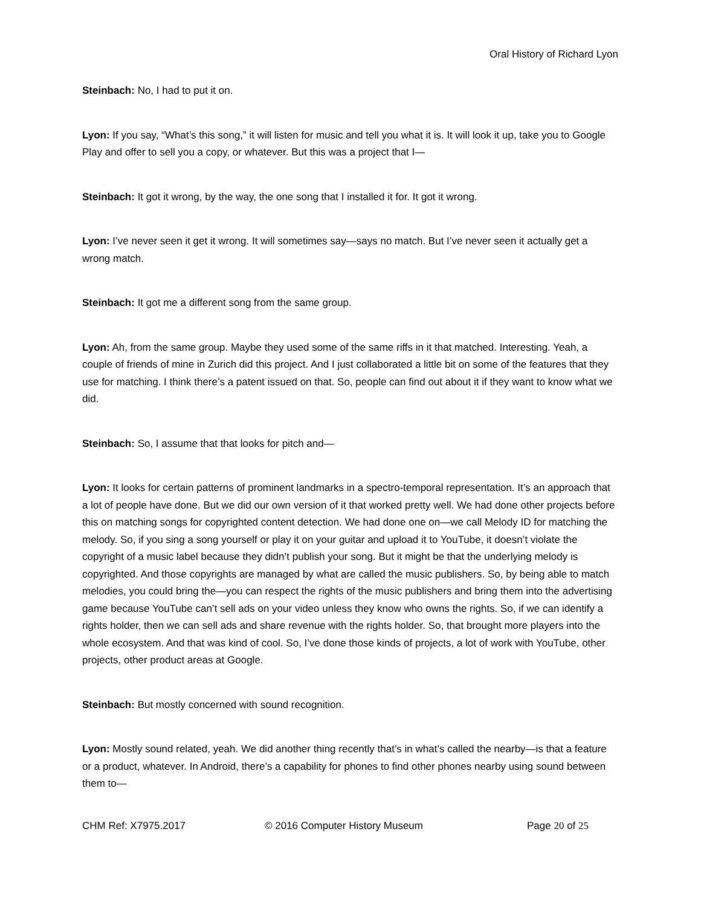Oral History of Richard Lyon
Steinbach: No, I had to put it on.
Lyon: If you say, “What’s this song,” it will listen for music and tell you what it is. It will look it up, take you to Google Play and offer to sell you a copy, or whatever. But this was a project that I—
Steinbach: It got it wrong, by the way, the one song that I installed it for. It got it wrong.
Lyon: I’ve never seen it get it wrong. It will sometimes say—says no match. But I’ve never seen it actually get a wrong match.
Steinbach: It got me a different song from the same group.
Lyon: Ah, from the same group. Maybe they used some of the same riffs in it that matched. Interesting. Yeah, a couple of friends of mine in Zurich did this project. And I just collaborated a little bit on some of the features that they use for matching. I think there’s a patent issued on that. So, people can find out about it if they want to know what we did.
Steinbach: So, I assume that that looks for pitch and—
Lyon: It looks for certain patterns of prominent landmarks in a spectro-temporal representation. It’s an approach that a lot of people have done. But we did our own version of it that worked pretty well. We had done other projects before this on matching songs for copyrighted content detection. We had done one on—we call Melody ID for matching the melody. So, if you sing a song yourself or play it on your guitar and upload it to YouTube, it doesn’t violate the copyright of a music label because they didn’t publish your song. But it might be that the underlying melody is copyrighted. And those copyrights are managed by what are called the music publishers. So, by being able to match melodies, you could bring the—you can respect the rights of the music publishers and bring them into the advertising game because YouTube can’t sell ads on your video unless they know who owns the rights. So, if we can identify a rights holder, then we can sell ads and share revenue with the rights holder. So, that brought more players into the whole ecosystem. And that was kind of cool. So, I’ve done those kinds of projects, a lot of work with YouTube, other projects, other product areas at Google.
Steinbach: But mostly concerned with sound recognition.
Lyon: Mostly sound related, yeah. We did another thing recently that’s in what’s called the nearby—is that a feature or a product, whatever. In Android, there’s a capability for phones to find other phones nearby using sound between them to—
CHM Ref: X7975.2017 © 2016 Computer History Museum Page 20 of 25